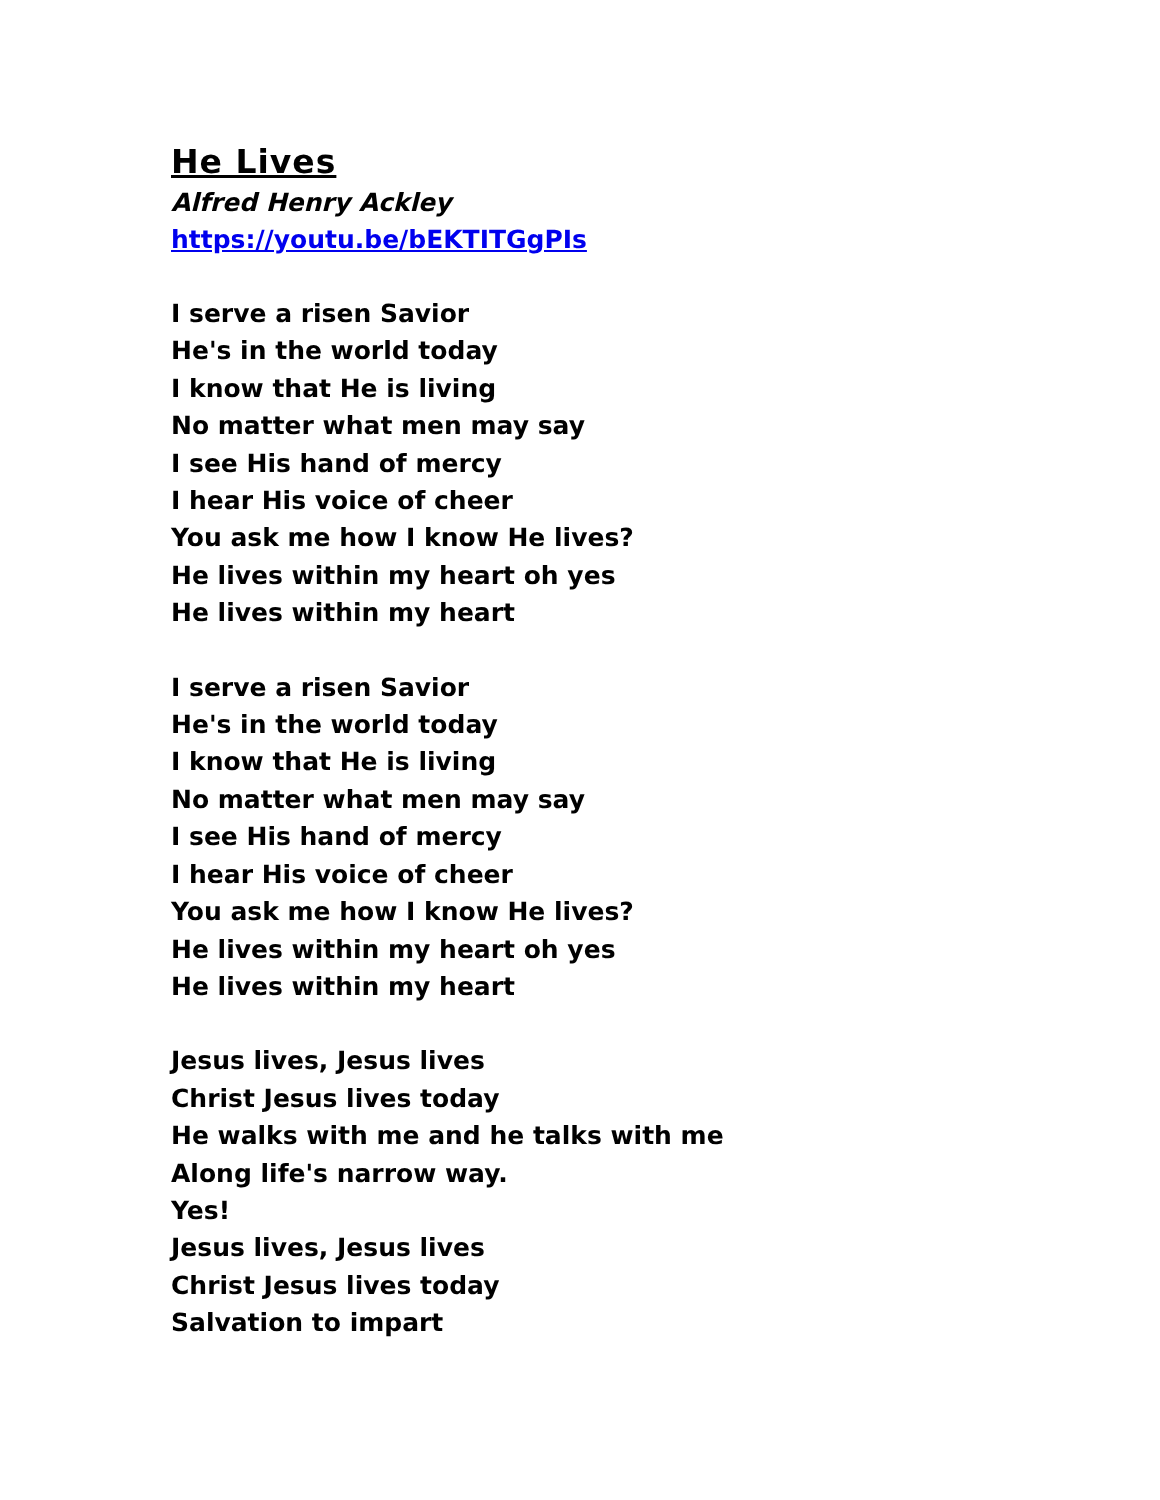He Lives
Alfred Henry Ackley
https://youtu.be/bEKTITGgPIs
I serve a risen Savior
He's in the world today
I know that He is living
No matter what men may say
I see His hand of mercy
I hear His voice of cheer
You ask me how I know He lives?
He lives within my heart oh yes
He lives within my heart
I serve a risen Savior
He's in the world today
I know that He is living
No matter what men may say
I see His hand of mercy
I hear His voice of cheer
You ask me how I know He lives?
He lives within my heart oh yes
He lives within my heart
Jesus lives, Jesus lives
Christ Jesus lives today
He walks with me and he talks with me
Along life's narrow way.
Yes!
Jesus lives, Jesus lives
Christ Jesus lives today
Salvation to impart